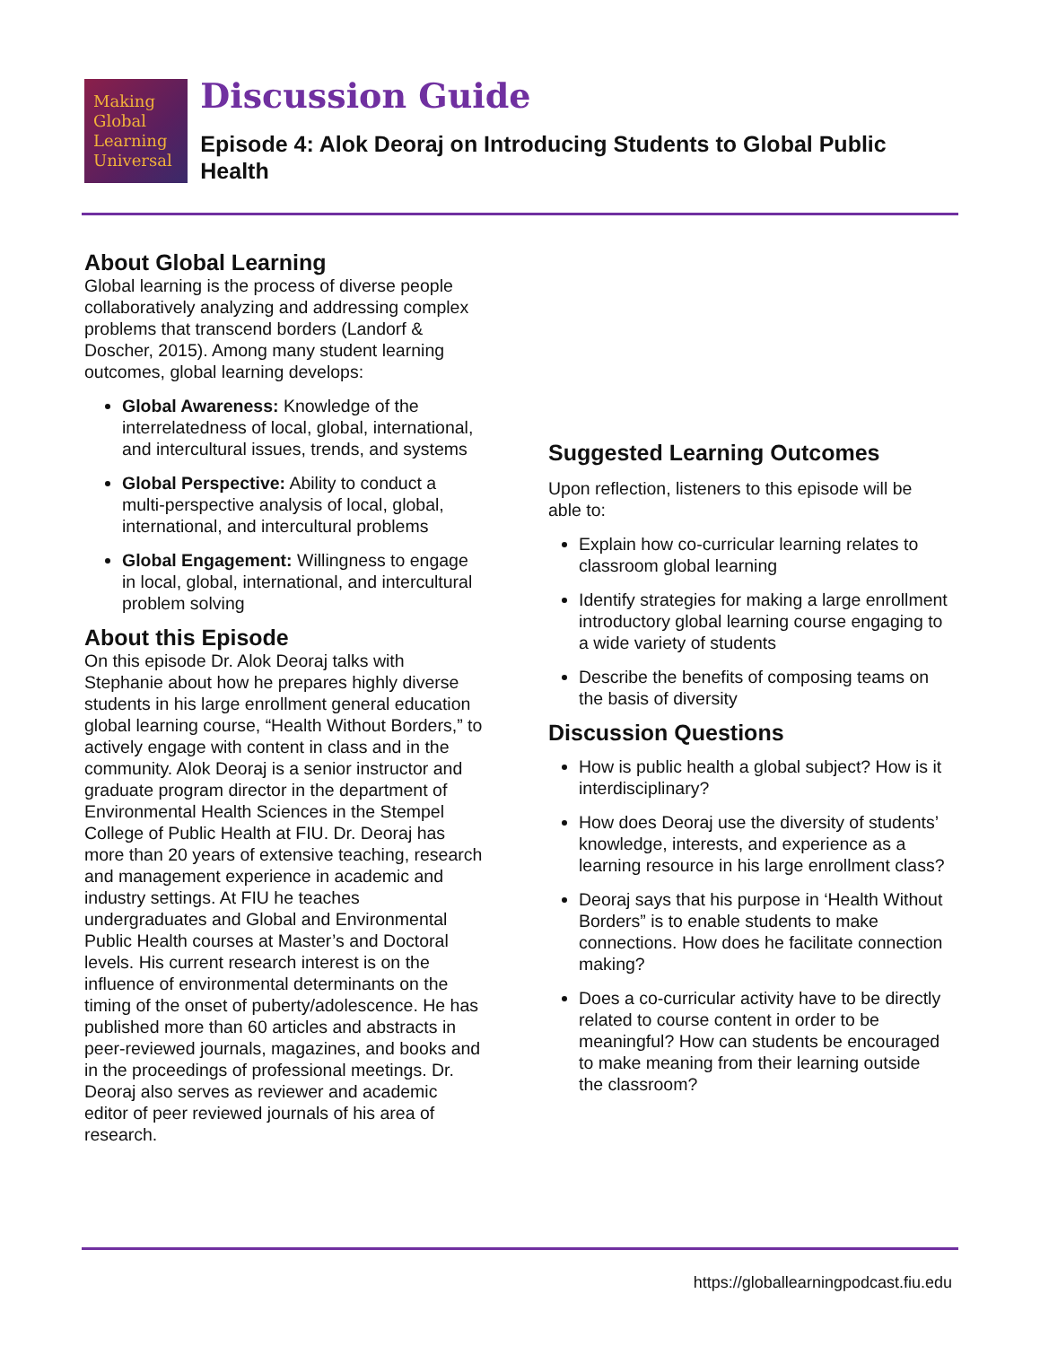Making
Global
Learning
Universal
Discussion Guide
Episode 4: Alok Deoraj on Introducing Students to Global Public Health
About Global Learning
Global learning is the process of diverse people collaboratively analyzing and addressing complex problems that transcend borders (Landorf & Doscher, 2015). Among many student learning outcomes, global learning develops:
Global Awareness: Knowledge of the interrelatedness of local, global, international, and intercultural issues, trends, and systems
Global Perspective: Ability to conduct a multi-perspective analysis of local, global, international, and intercultural problems
Global Engagement: Willingness to engage in local, global, international, and intercultural problem solving
About this Episode
On this episode Dr. Alok Deoraj talks with Stephanie about how he prepares highly diverse students in his large enrollment general education global learning course, “Health Without Borders,” to actively engage with content in class and in the community. Alok Deoraj is a senior instructor and graduate program director in the department of Environmental Health Sciences in the Stempel College of Public Health at FIU. Dr. Deoraj has more than 20 years of extensive teaching, research and management experience in academic and industry settings. At FIU he teaches undergraduates and Global and Environmental Public Health courses at Master’s and Doctoral levels. His current research interest is on the influence of environmental determinants on the timing of the onset of puberty/adolescence. He has published more than 60 articles and abstracts in peer-reviewed journals, magazines, and books and in the proceedings of professional meetings. Dr. Deoraj also serves as reviewer and academic editor of peer reviewed journals of his area of research.
Suggested Learning Outcomes
Upon reflection, listeners to this episode will be able to:
Explain how co-curricular learning relates to classroom global learning
Identify strategies for making a large enrollment introductory global learning course engaging to a wide variety of students
Describe the benefits of composing teams on the basis of diversity
Discussion Questions
How is public health a global subject? How is it interdisciplinary?
How does Deoraj use the diversity of students’ knowledge, interests, and experience as a learning resource in his large enrollment class?
Deoraj says that his purpose in ‘Health Without Borders” is to enable students to make connections. How does he facilitate connection making?
Does a co-curricular activity have to be directly related to course content in order to be meaningful? How can students be encouraged to make meaning from their learning outside the classroom?
https://globallearningpodcast.fiu.edu